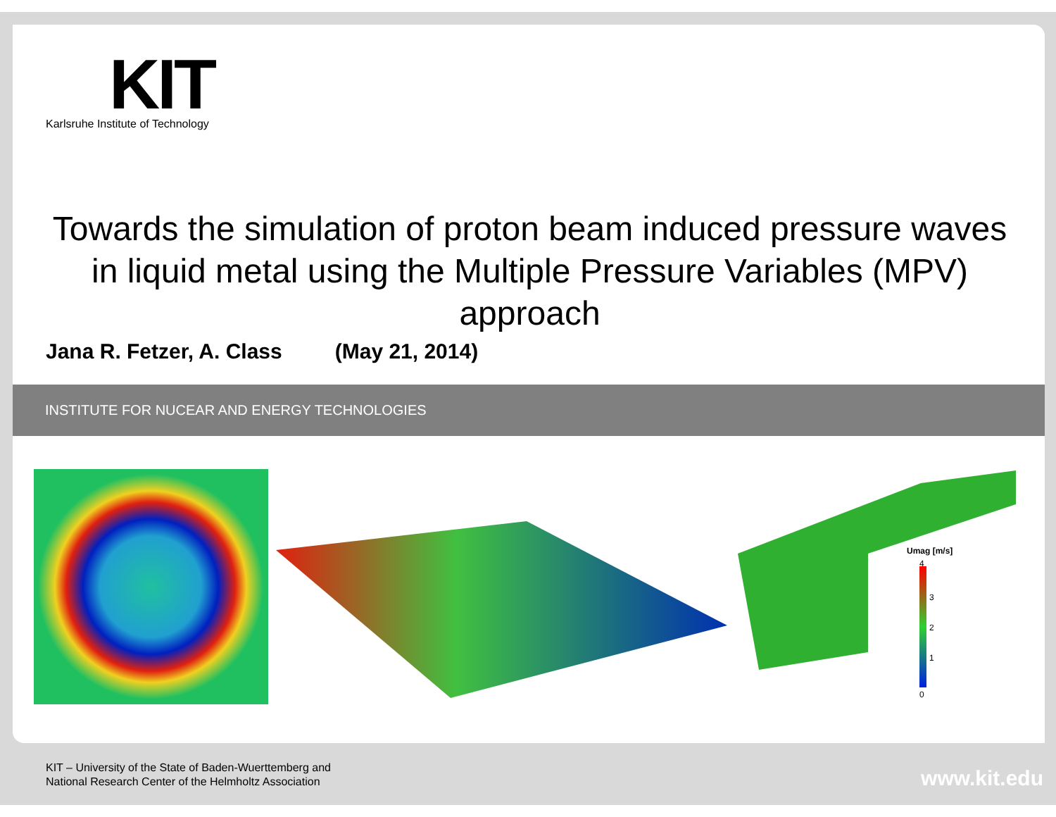KIT
Karlsruhe Institute of Technology
Towards the simulation of proton beam induced pressure waves in liquid metal using the Multiple Pressure Variables (MPV) approach
Jana R. Fetzer, A. Class (May 21, 2014)
INSTITUTE FOR NUCEAR AND ENERGY TECHNOLOGIES
Umag [m/s]
3
2
1
0
4
KIT – University of the State of Baden-Wuerttemberg and
National Research Center of the Helmholtz Association
www.kit.edu